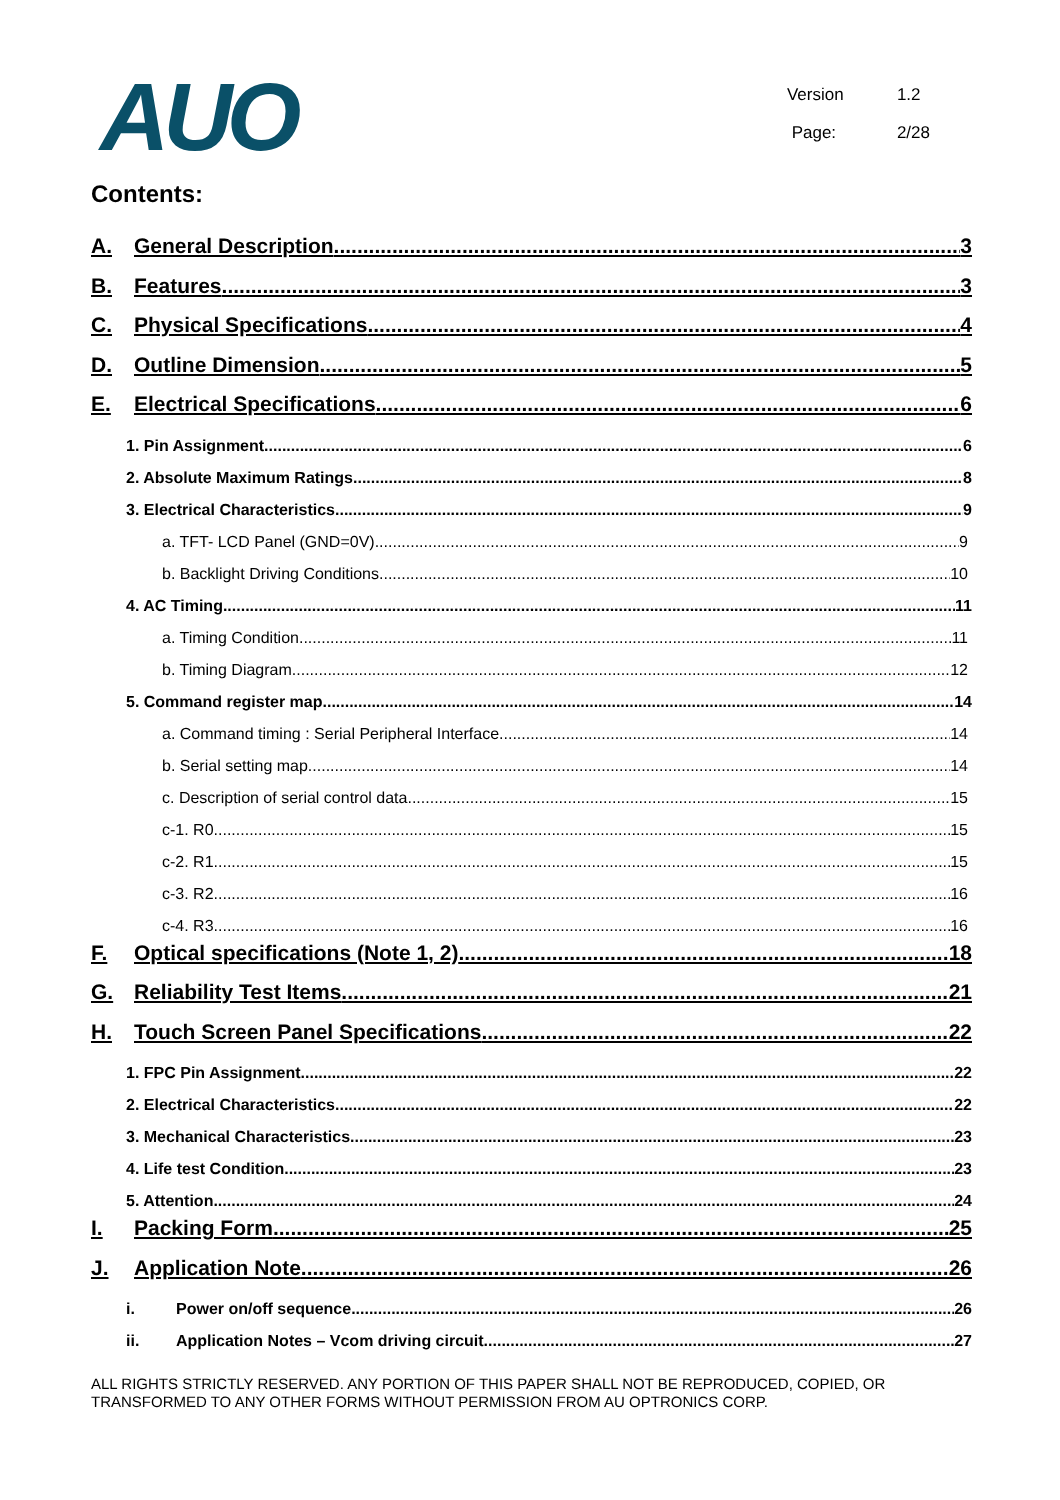AUO
Version 1.2
Page: 2/28
Contents:
A. General Description 3
B. Features 3
C. Physical Specifications 4
D. Outline Dimension 5
E. Electrical Specifications 6
1. Pin Assignment 6
2. Absolute Maximum Ratings 8
3. Electrical Characteristics 9
a. TFT- LCD Panel (GND=0V) 9
b. Backlight Driving Conditions 10
4. AC Timing 11
a. Timing Condition 11
b. Timing Diagram 12
5. Command register map 14
a. Command timing : Serial Peripheral Interface 14
b. Serial setting map 14
c. Description of serial control data 15
c-1. R0 15
c-2. R1 15
c-3. R2 16
c-4. R3 16
F. Optical specifications (Note 1, 2) 18
G. Reliability Test Items 21
H. Touch Screen Panel Specifications 22
1. FPC Pin Assignment 22
2. Electrical Characteristics 22
3. Mechanical Characteristics 23
4. Life test Condition 23
5. Attention 24
I. Packing Form 25
J. Application Note 26
i. Power on/off sequence 26
ii. Application Notes – Vcom driving circuit 27
ALL RIGHTS STRICTLY RESERVED. ANY PORTION OF THIS PAPER SHALL NOT BE REPRODUCED, COPIED, OR TRANSFORMED TO ANY OTHER FORMS WITHOUT PERMISSION FROM AU OPTRONICS CORP.